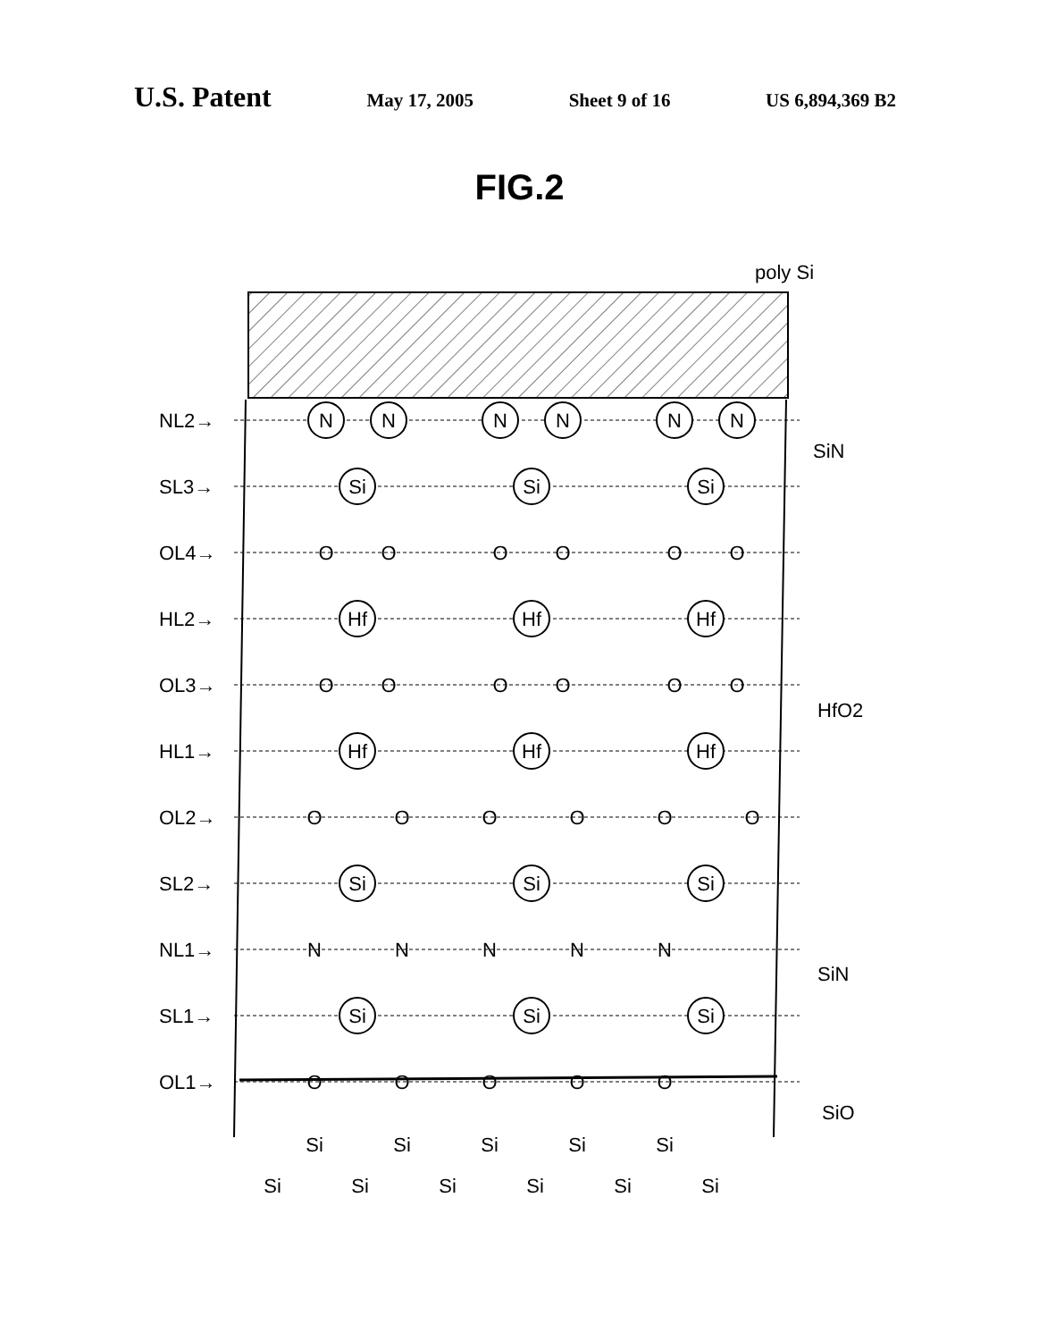U.S. Patent May 17, 2005 Sheet 9 of 16 US 6,894,369 B2
FIG.2
poly Si
NL2→
SL3→
OL4→
HL2→
OL3→
HL1→
OL2→
SL2→
NL1→
SL1→
OL1→
SiN
HfO2
SiN
SiO
N
N
N
N
N
N
Si
Si
Si
O
O
O
O
O
O
Hf
Hf
Hf
O
O
O
O
O
O
Hf
Hf
Hf
O
O
O
O
O
O
Si
Si
Si
N
N
N
N
N
Si
Si
Si
O
O
O
O
O
Si
Si
Si
Si
Si
Si
Si
Si
Si
Si
Si